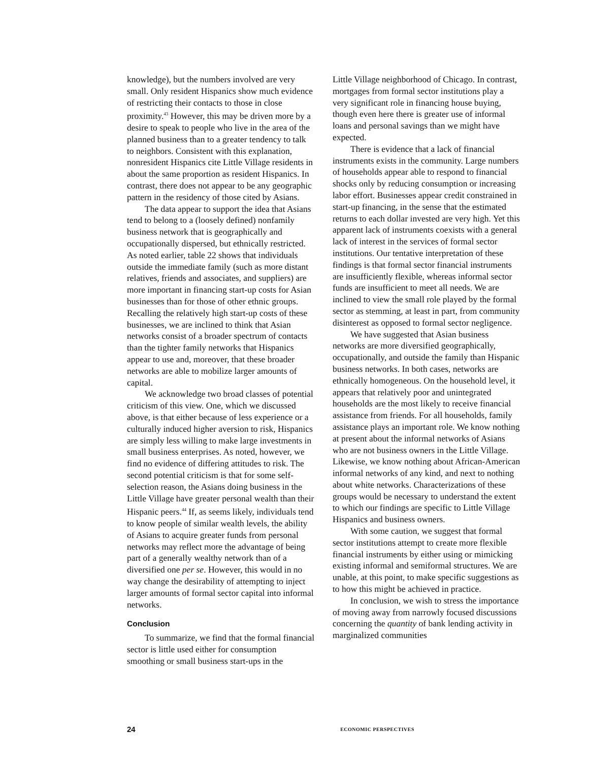knowledge), but the numbers involved are very small. Only resident Hispanics show much evidence of restricting their contacts to those in close proximity.<sup>43</sup> However, this may be driven more by a desire to speak to people who live in the area of the planned business than to a greater tendency to talk to neighbors. Consistent with this explanation, nonresident Hispanics cite Little Village residents in about the same proportion as resident Hispanics. In contrast, there does not appear to be any geographic pattern in the residency of those cited by Asians.
The data appear to support the idea that Asians tend to belong to a (loosely defined) nonfamily business network that is geographically and occupationally dispersed, but ethnically restricted. As noted earlier, table 22 shows that individuals outside the immediate family (such as more distant relatives, friends and associates, and suppliers) are more important in financing start-up costs for Asian businesses than for those of other ethnic groups. Recalling the relatively high start-up costs of these businesses, we are inclined to think that Asian networks consist of a broader spectrum of contacts than the tighter family networks that Hispanics appear to use and, moreover, that these broader networks are able to mobilize larger amounts of capital.
We acknowledge two broad classes of potential criticism of this view. One, which we discussed above, is that either because of less experience or a culturally induced higher aversion to risk, Hispanics are simply less willing to make large investments in small business enterprises. As noted, however, we find no evidence of differing attitudes to risk. The second potential criticism is that for some self-selection reason, the Asians doing business in the Little Village have greater personal wealth than their Hispanic peers.<sup>44</sup> If, as seems likely, individuals tend to know people of similar wealth levels, the ability of Asians to acquire greater funds from personal networks may reflect more the advantage of being part of a generally wealthy network than of a diversified one per se. However, this would in no way change the desirability of attempting to inject larger amounts of formal sector capital into informal networks.
Conclusion
To summarize, we find that the formal financial sector is little used either for consumption smoothing or small business start-ups in the
Little Village neighborhood of Chicago. In contrast, mortgages from formal sector institutions play a very significant role in financing house buying, though even here there is greater use of informal loans and personal savings than we might have expected.
There is evidence that a lack of financial instruments exists in the community. Large numbers of households appear able to respond to financial shocks only by reducing consumption or increasing labor effort. Businesses appear credit constrained in start-up financing, in the sense that the estimated returns to each dollar invested are very high. Yet this apparent lack of instruments coexists with a general lack of interest in the services of formal sector institutions. Our tentative interpretation of these findings is that formal sector financial instruments are insufficiently flexible, whereas informal sector funds are insufficient to meet all needs. We are inclined to view the small role played by the formal sector as stemming, at least in part, from community disinterest as opposed to formal sector negligence.
We have suggested that Asian business networks are more diversified geographically, occupationally, and outside the family than Hispanic business networks. In both cases, networks are ethnically homogeneous. On the household level, it appears that relatively poor and unintegrated households are the most likely to receive financial assistance from friends. For all households, family assistance plays an important role. We know nothing at present about the informal networks of Asians who are not business owners in the Little Village. Likewise, we know nothing about African-American informal networks of any kind, and next to nothing about white networks. Characterizations of these groups would be necessary to understand the extent to which our findings are specific to Little Village Hispanics and business owners.
With some caution, we suggest that formal sector institutions attempt to create more flexible financial instruments by either using or mimicking existing informal and semiformal structures. We are unable, at this point, to make specific suggestions as to how this might be achieved in practice.
In conclusion, we wish to stress the importance of moving away from narrowly focused discussions concerning the quantity of bank lending activity in marginalized communities
24 ECONOMIC PERSPECTIVES